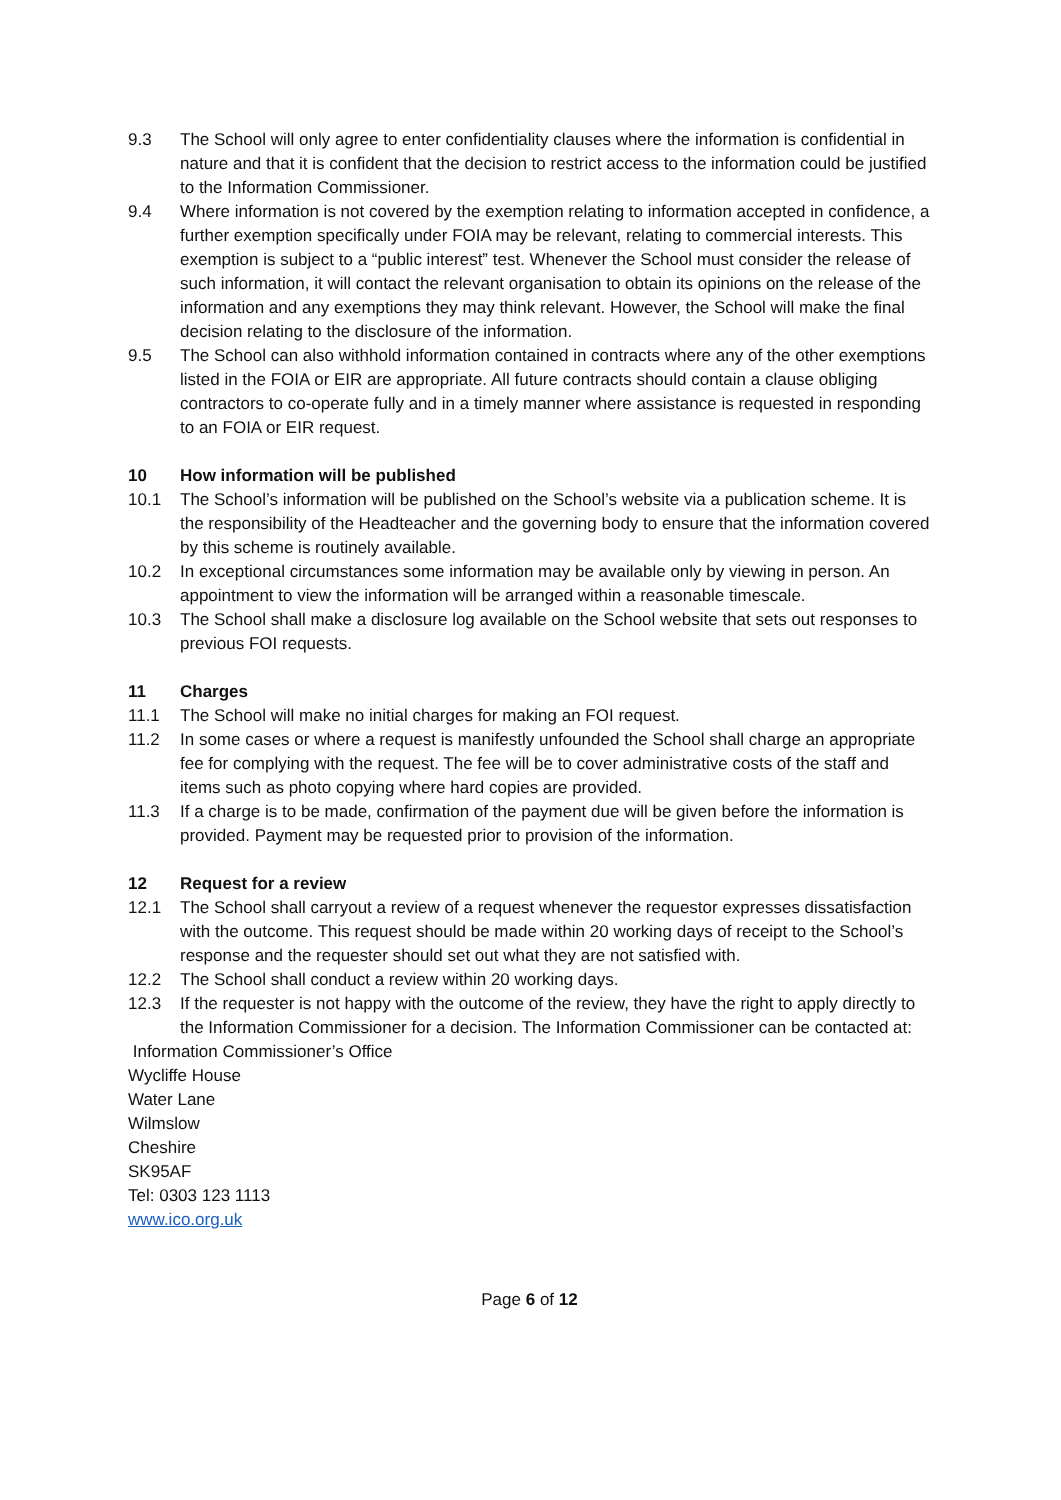9.3 The School will only agree to enter confidentiality clauses where the information is confidential in nature and that it is confident that the decision to restrict access to the information could be justified to the Information Commissioner.
9.4 Where information is not covered by the exemption relating to information accepted in confidence, a further exemption specifically under FOIA may be relevant, relating to commercial interests. This exemption is subject to a “public interest” test. Whenever the School must consider the release of such information, it will contact the relevant organisation to obtain its opinions on the release of the information and any exemptions they may think relevant. However, the School will make the final decision relating to the disclosure of the information.
9.5 The School can also withhold information contained in contracts where any of the other exemptions listed in the FOIA or EIR are appropriate. All future contracts should contain a clause obliging contractors to co-operate fully and in a timely manner where assistance is requested in responding to an FOIA or EIR request.
10 How information will be published
10.1 The School’s information will be published on the School’s website via a publication scheme. It is the responsibility of the Headteacher and the governing body to ensure that the information covered by this scheme is routinely available.
10.2 In exceptional circumstances some information may be available only by viewing in person. An appointment to view the information will be arranged within a reasonable timescale.
10.3 The School shall make a disclosure log available on the School website that sets out responses to previous FOI requests.
11 Charges
11.1 The School will make no initial charges for making an FOI request.
11.2 In some cases or where a request is manifestly unfounded the School shall charge an appropriate fee for complying with the request. The fee will be to cover administrative costs of the staff and items such as photo copying where hard copies are provided.
11.3 If a charge is to be made, confirmation of the payment due will be given before the information is provided. Payment may be requested prior to provision of the information.
12 Request for a review
12.1 The School shall carryout a review of a request whenever the requestor expresses dissatisfaction with the outcome. This request should be made within 20 working days of receipt to the School’s response and the requester should set out what they are not satisfied with.
12.2 The School shall conduct a review within 20 working days.
12.3 If the requester is not happy with the outcome of the review, they have the right to apply directly to the Information Commissioner for a decision. The Information Commissioner can be contacted at:
Information Commissioner’s Office
Wycliffe House
Water Lane
Wilmslow
Cheshire
SK95AF
Tel: 0303 123 1113
www.ico.org.uk
Page 6 of 12